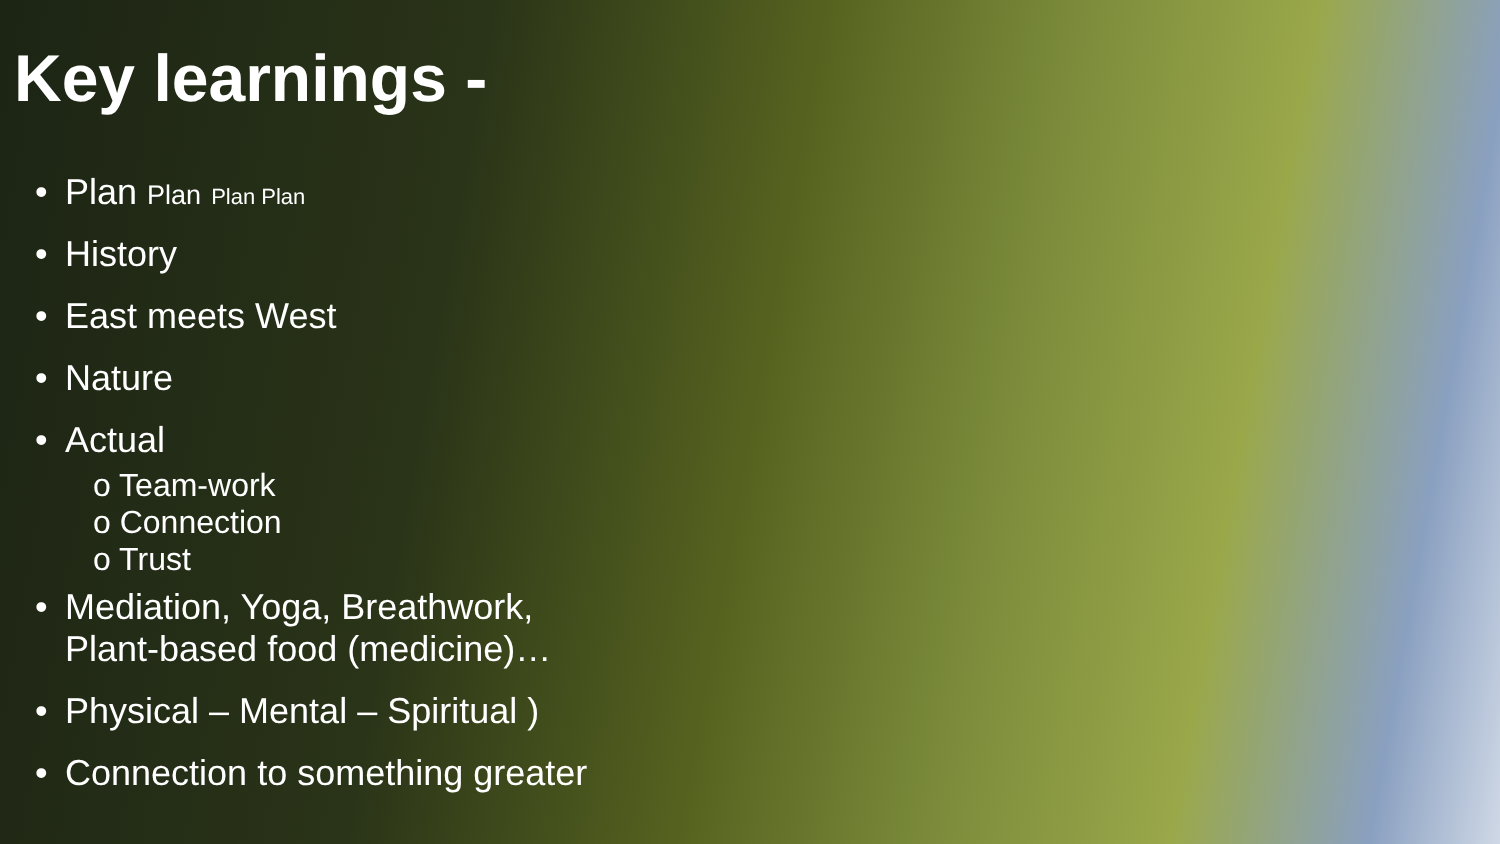Key learnings -
• Plan Plan Plan Plan
• History
• East meets West
• Nature
• Actual
o Team-work
o Connection
o Trust
• Mediation, Yoga, Breathwork,
Plant-based food (medicine)…
• Physical – Mental – Spiritual )
• Connection to something greater